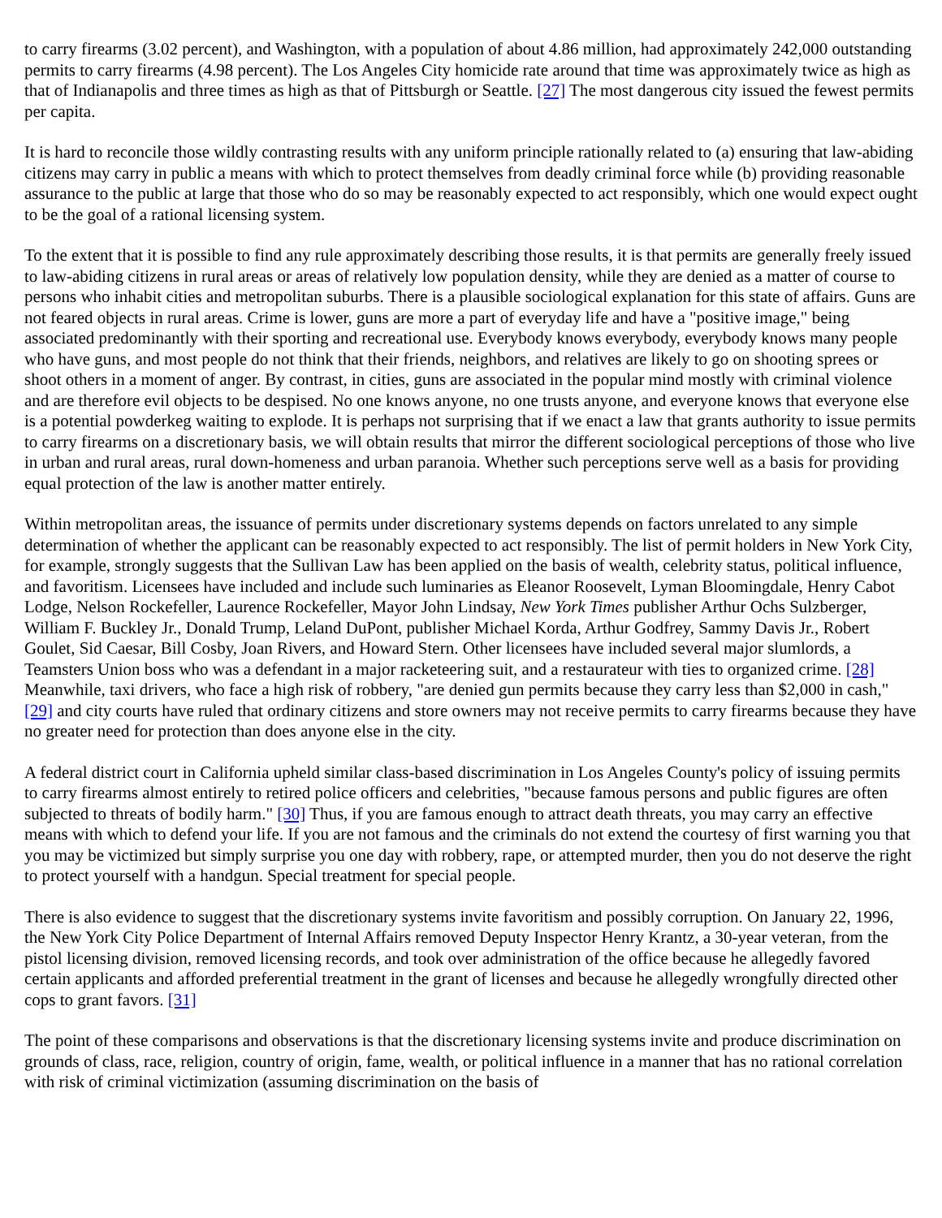to carry firearms (3.02 percent), and Washington, with a population of about 4.86 million, had approximately 242,000 outstanding permits to carry firearms (4.98 percent). The Los Angeles City homicide rate around that time was approximately twice as high as that of Indianapolis and three times as high as that of Pittsburgh or Seattle. [27] The most dangerous city issued the fewest permits per capita.
It is hard to reconcile those wildly contrasting results with any uniform principle rationally related to (a) ensuring that law-abiding citizens may carry in public a means with which to protect themselves from deadly criminal force while (b) providing reasonable assurance to the public at large that those who do so may be reasonably expected to act responsibly, which one would expect ought to be the goal of a rational licensing system.
To the extent that it is possible to find any rule approximately describing those results, it is that permits are generally freely issued to law-abiding citizens in rural areas or areas of relatively low population density, while they are denied as a matter of course to persons who inhabit cities and metropolitan suburbs. There is a plausible sociological explanation for this state of affairs. Guns are not feared objects in rural areas. Crime is lower, guns are more a part of everyday life and have a "positive image," being associated predominantly with their sporting and recreational use. Everybody knows everybody, everybody knows many people who have guns, and most people do not think that their friends, neighbors, and relatives are likely to go on shooting sprees or shoot others in a moment of anger. By contrast, in cities, guns are associated in the popular mind mostly with criminal violence and are therefore evil objects to be despised. No one knows anyone, no one trusts anyone, and everyone knows that everyone else is a potential powderkeg waiting to explode. It is perhaps not surprising that if we enact a law that grants authority to issue permits to carry firearms on a discretionary basis, we will obtain results that mirror the different sociological perceptions of those who live in urban and rural areas, rural down-homeness and urban paranoia. Whether such perceptions serve well as a basis for providing equal protection of the law is another matter entirely.
Within metropolitan areas, the issuance of permits under discretionary systems depends on factors unrelated to any simple determination of whether the applicant can be reasonably expected to act responsibly. The list of permit holders in New York City, for example, strongly suggests that the Sullivan Law has been applied on the basis of wealth, celebrity status, political influence, and favoritism. Licensees have included and include such luminaries as Eleanor Roosevelt, Lyman Bloomingdale, Henry Cabot Lodge, Nelson Rockefeller, Laurence Rockefeller, Mayor John Lindsay, New York Times publisher Arthur Ochs Sulzberger, William F. Buckley Jr., Donald Trump, Leland DuPont, publisher Michael Korda, Arthur Godfrey, Sammy Davis Jr., Robert Goulet, Sid Caesar, Bill Cosby, Joan Rivers, and Howard Stern. Other licensees have included several major slumlords, a Teamsters Union boss who was a defendant in a major racketeering suit, and a restaurateur with ties to organized crime. [28] Meanwhile, taxi drivers, who face a high risk of robbery, "are denied gun permits because they carry less than $2,000 in cash," [29] and city courts have ruled that ordinary citizens and store owners may not receive permits to carry firearms because they have no greater need for protection than does anyone else in the city.
A federal district court in California upheld similar class-based discrimination in Los Angeles County's policy of issuing permits to carry firearms almost entirely to retired police officers and celebrities, "because famous persons and public figures are often subjected to threats of bodily harm." [30] Thus, if you are famous enough to attract death threats, you may carry an effective means with which to defend your life. If you are not famous and the criminals do not extend the courtesy of first warning you that you may be victimized but simply surprise you one day with robbery, rape, or attempted murder, then you do not deserve the right to protect yourself with a handgun. Special treatment for special people.
There is also evidence to suggest that the discretionary systems invite favoritism and possibly corruption. On January 22, 1996, the New York City Police Department of Internal Affairs removed Deputy Inspector Henry Krantz, a 30-year veteran, from the pistol licensing division, removed licensing records, and took over administration of the office because he allegedly favored certain applicants and afforded preferential treatment in the grant of licenses and because he allegedly wrongfully directed other cops to grant favors. [31]
The point of these comparisons and observations is that the discretionary licensing systems invite and produce discrimination on grounds of class, race, religion, country of origin, fame, wealth, or political influence in a manner that has no rational correlation with risk of criminal victimization (assuming discrimination on the basis of